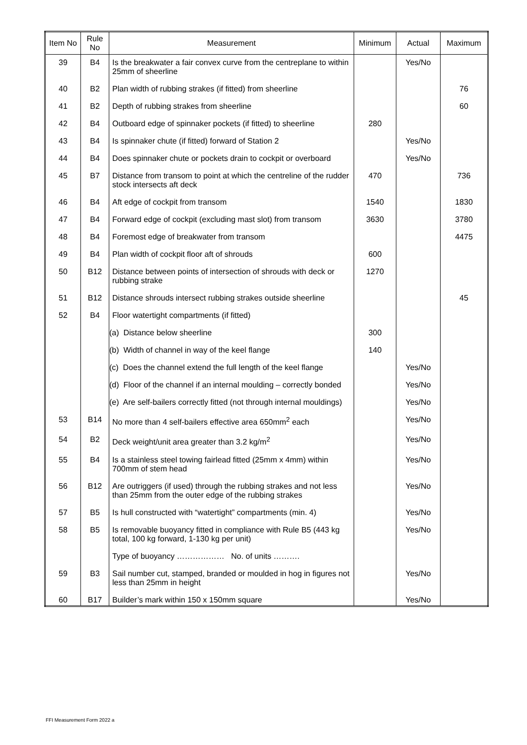| Item No | Rule No | Measurement | Minimum | Actual | Maximum |
| --- | --- | --- | --- | --- | --- |
| 39 | B4 | Is the breakwater a fair convex curve from the centreplane to within 25mm of sheerline | | Yes/No | |
| 40 | B2 | Plan width of rubbing strakes (if fitted) from sheerline | | | 76 |
| 41 | B2 | Depth of rubbing strakes from sheerline | | | 60 |
| 42 | B4 | Outboard edge of spinnaker pockets (if fitted) to sheerline | 280 | | |
| 43 | B4 | Is spinnaker chute (if fitted) forward of Station 2 | | Yes/No | |
| 44 | B4 | Does spinnaker chute or pockets drain to cockpit or overboard | | Yes/No | |
| 45 | B7 | Distance from transom to point at which the centreline of the rudder stock intersects aft deck | 470 | | 736 |
| 46 | B4 | Aft edge of cockpit from transom | 1540 | | 1830 |
| 47 | B4 | Forward edge of cockpit (excluding mast slot) from transom | 3630 | | 3780 |
| 48 | B4 | Foremost edge of breakwater from transom | | | 4475 |
| 49 | B4 | Plan width of cockpit floor aft of shrouds | 600 | | |
| 50 | B12 | Distance between points of intersection of shrouds with deck or rubbing strake | 1270 | | |
| 51 | B12 | Distance shrouds intersect rubbing strakes outside sheerline | | | 45 |
| 52 | B4 | Floor watertight compartments (if fitted) | | | |
| | | (a) Distance below sheerline | 300 | | |
| | | (b) Width of channel in way of the keel flange | 140 | | |
| | | (c) Does the channel extend the full length of the keel flange | | Yes/No | |
| | | (d) Floor of the channel if an internal moulding – correctly bonded | | Yes/No | |
| | | (e) Are self-bailers correctly fitted (not through internal mouldings) | | Yes/No | |
| 53 | B14 | No more than 4 self-bailers effective area 650mm<sup>2</sup> each | | Yes/No | |
| 54 | B2 | Deck weight/unit area greater than 3.2 kg/m<sup>2</sup> | | Yes/No | |
| 55 | B4 | Is a stainless steel towing fairlead fitted (25mm x 4mm) within 700mm of stem head | | Yes/No | |
| 56 | B12 | Are outriggers (if used) through the rubbing strakes and not less than 25mm from the outer edge of the rubbing strakes | | Yes/No | |
| 57 | B5 | Is hull constructed with “watertight” compartments (min. 4) | | Yes/No | |
| 58 | B5 | Is removable buoyancy fitted in compliance with Rule B5 (443 kg total, 100 kg forward, 1-130 kg per unit) | | Yes/No | |
| | | Type of buoyancy ……………… No. of units ………. | | | |
| 59 | B3 | Sail number cut, stamped, branded or moulded in hog in figures not less than 25mm in height | | Yes/No | |
| 60 | B17 | Builder’s mark within 150 x 150mm square | | Yes/No | |
FFI Measurement Form 2022 a